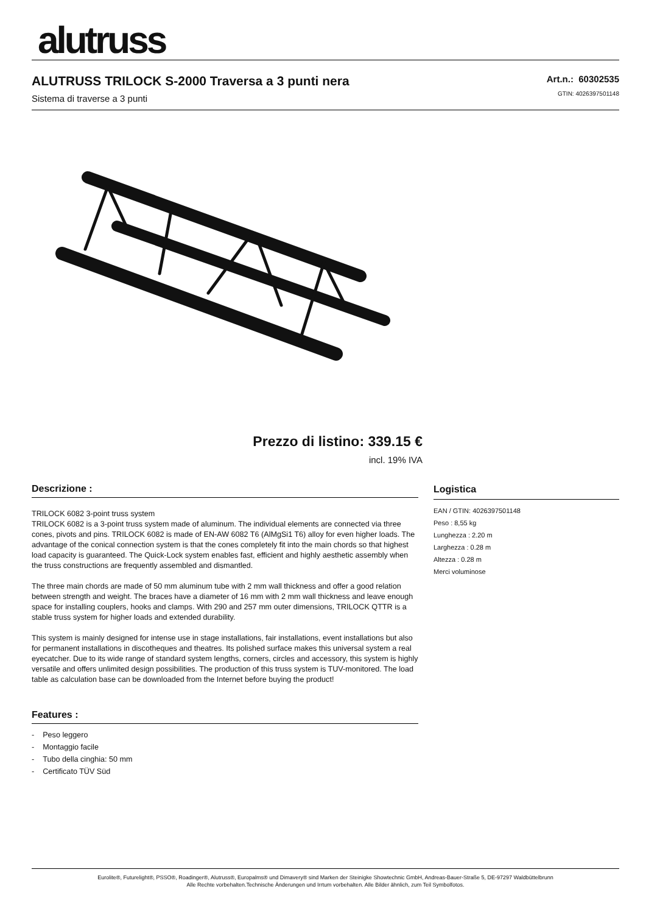alutruss
ALUTRUSS TRILOCK S-2000 Traversa a 3 punti nera
Sistema di traverse a 3 punti
Art.n.: 60302535
GTIN: 4026397501148
Prezzo di listino: 339.15 €
incl. 19% IVA
Descrizione :
TRILOCK 6082 3-point truss system
TRILOCK 6082 is a 3-point truss system made of aluminum. The individual elements are connected via three cones, pivots and pins. TRILOCK 6082 is made of EN-AW 6082 T6 (AlMgSi1 T6) alloy for even higher loads. The advantage of the conical connection system is that the cones completely fit into the main chords so that highest load capacity is guaranteed. The Quick-Lock system enables fast, efficient and highly aesthetic assembly when the truss constructions are frequently assembled and dismantled.
The three main chords are made of 50 mm aluminum tube with 2 mm wall thickness and offer a good relation between strength and weight. The braces have a diameter of 16 mm with 2 mm wall thickness and leave enough space for installing couplers, hooks and clamps. With 290 and 257 mm outer dimensions, TRILOCK QTTR is a stable truss system for higher loads and extended durability.
This system is mainly designed for intense use in stage installations, fair installations, event installations but also for permanent installations in discotheques and theatres. Its polished surface makes this universal system a real eyecatcher. Due to its wide range of standard system lengths, corners, circles and accessory, this system is highly versatile and offers unlimited design possibilities. The production of this truss system is TUV-monitored. The load table as calculation base can be downloaded from the Internet before buying the product!
Features :
- Peso leggero
- Montaggio facile
- Tubo della cinghia: 50 mm
- Certificato TÜV Süd
Logistica
EAN / GTIN: 4026397501148
Peso : 8,55 kg
Lunghezza : 2.20 m
Larghezza : 0.28 m
Altezza : 0.28 m
Merci voluminose
Eurolite®, Futurelight®, PSSO®, Roadinger®, Alutruss®, Europalms® und Dimavery® sind Marken der Steinigke Showtechnic GmbH, Andreas-Bauer-Straße 5, DE-97297 Waldbüttelbrunn
Alle Rechte vorbehalten.Technische Änderungen und Irrtum vorbehalten. Alle Bilder ähnlich, zum Teil Symbolfotos.